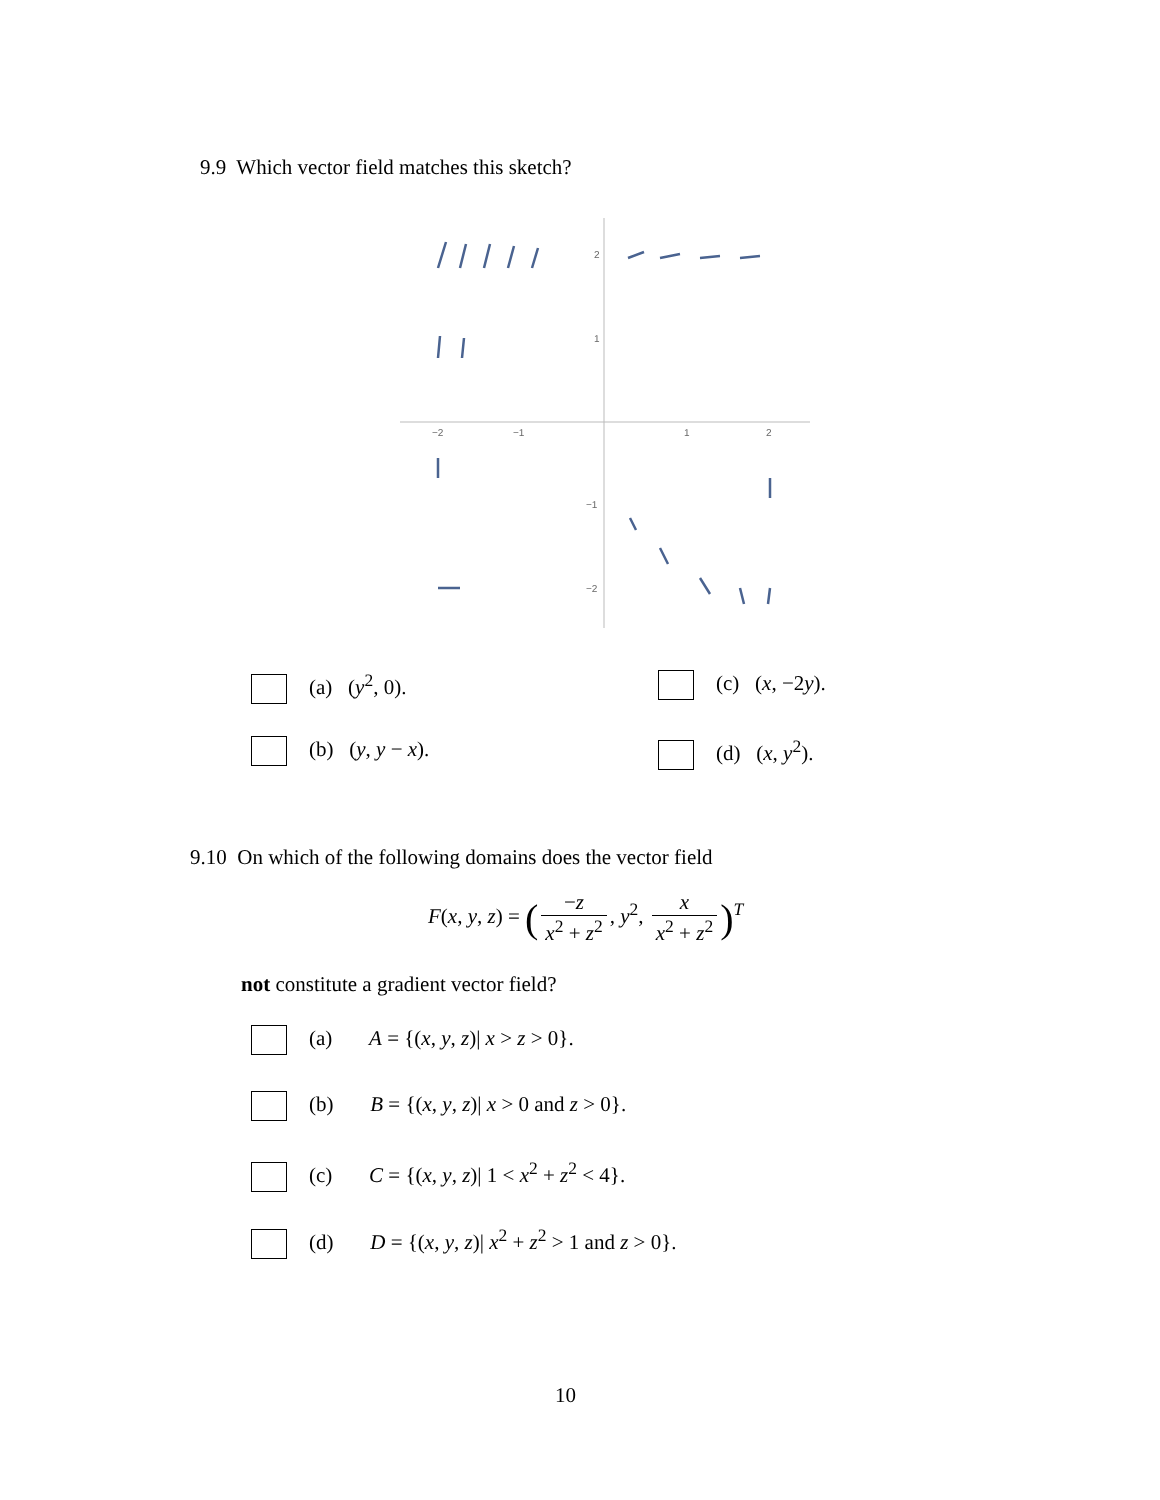9.9 Which vector field matches this sketch?
−2
−1
1
2
2
1
−1
−2
(a) (y<sup>2</sup>, 0). (c) (x, −2y).
(b) (y, y − x). (d) (x, y<sup>2</sup>).
9.10 On which of the following domains does the vector field
F(x, y, z) = (−z x<sup>2</sup> + z<sup>2</sup>, y<sup>2</sup>, x x<sup>2</sup> + z<sup>2</sup>)<sup>T</sup>
not constitute a gradient vector field?
(a) A = {(x, y, z)| x > z > 0}.
(b) B = {(x, y, z)| x > 0 and z > 0}.
(c) C = {(x, y, z)| 1 < x<sup>2</sup> + z<sup>2</sup> < 4}.
(d) D = {(x, y, z)| x<sup>2</sup> + z<sup>2</sup> > 1 and z > 0}.
10